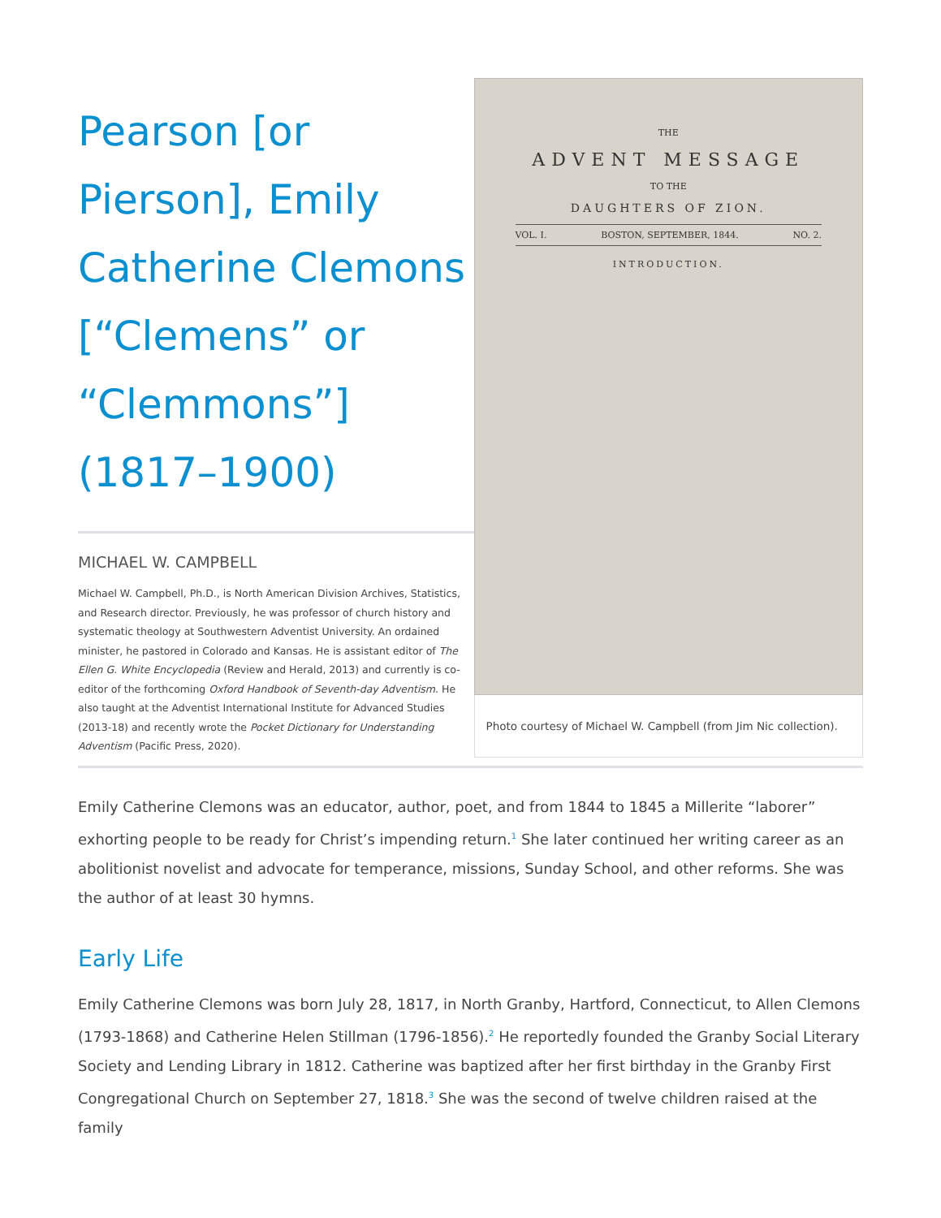Pearson [or Pierson], Emily Catherine Clemons [“Clemens” or “Clemmons”] (1817–1900)
MICHAEL W. CAMPBELL
Michael W. Campbell, Ph.D., is North American Division Archives, Statistics, and Research director. Previously, he was professor of church history and systematic theology at Southwestern Adventist University. An ordained minister, he pastored in Colorado and Kansas. He is assistant editor of The Ellen G. White Encyclopedia (Review and Herald, 2013) and currently is co-editor of the forthcoming Oxford Handbook of Seventh-day Adventism. He also taught at the Adventist International Institute for Advanced Studies (2013-18) and recently wrote the Pocket Dictionary for Understanding Adventism (Pacific Press, 2020).
THE
ADVENT MESSAGE
TO THE
DAUGHTERS OF ZION.
VOL. I. BOSTON, SEPTEMBER, 1844. NO. 2.
INTRODUCTION.
Photo courtesy of Michael W. Campbell (from Jim Nic collection).
Emily Catherine Clemons was an educator, author, poet, and from 1844 to 1845 a Millerite “laborer” exhorting people to be ready for Christ’s impending return.<sup>1</sup> She later continued her writing career as an abolitionist novelist and advocate for temperance, missions, Sunday School, and other reforms. She was the author of at least 30 hymns.
Early Life
Emily Catherine Clemons was born July 28, 1817, in North Granby, Hartford, Connecticut, to Allen Clemons (1793-1868) and Catherine Helen Stillman (1796-1856).<sup>2</sup> He reportedly founded the Granby Social Literary Society and Lending Library in 1812. Catherine was baptized after her first birthday in the Granby First Congregational Church on September 27, 1818.<sup>3</sup> She was the second of twelve children raised at the family